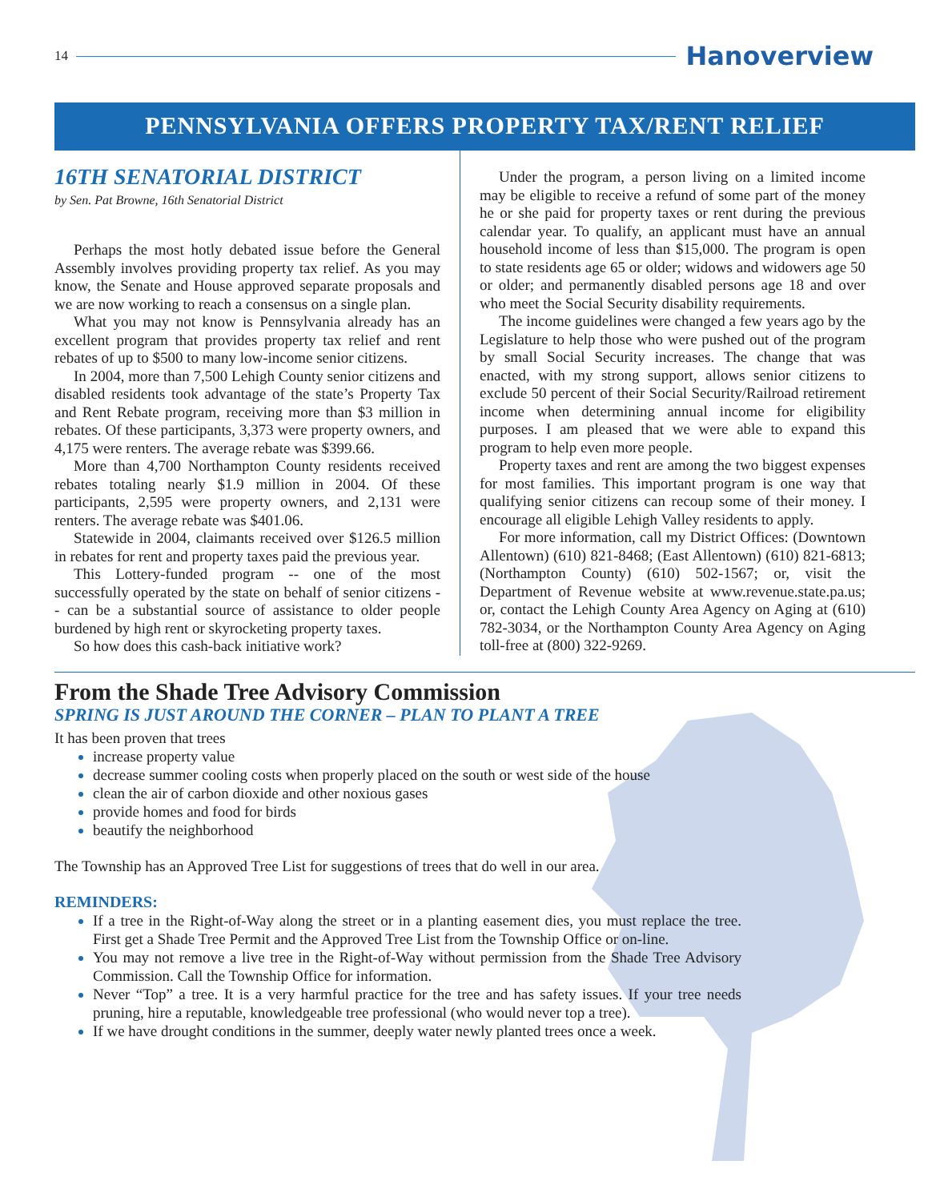14
Hanoverview
PENNSYLVANIA OFFERS PROPERTY TAX/RENT RELIEF
16TH SENATORIAL DISTRICT
by Sen. Pat Browne, 16th Senatorial District
Perhaps the most hotly debated issue before the General Assembly involves providing property tax relief. As you may know, the Senate and House approved separate proposals and we are now working to reach a consensus on a single plan.
What you may not know is Pennsylvania already has an excellent program that provides property tax relief and rent rebates of up to $500 to many low-income senior citizens.
In 2004, more than 7,500 Lehigh County senior citizens and disabled residents took advantage of the state’s Property Tax and Rent Rebate program, receiving more than $3 million in rebates. Of these participants, 3,373 were property owners, and 4,175 were renters. The average rebate was $399.66.
More than 4,700 Northampton County residents received rebates totaling nearly $1.9 million in 2004. Of these participants, 2,595 were property owners, and 2,131 were renters. The average rebate was $401.06.
Statewide in 2004, claimants received over $126.5 million in rebates for rent and property taxes paid the previous year.
This Lottery-funded program -- one of the most successfully operated by the state on behalf of senior citizens -- can be a substantial source of assistance to older people burdened by high rent or skyrocketing property taxes.
So how does this cash-back initiative work?
Under the program, a person living on a limited income may be eligible to receive a refund of some part of the money he or she paid for property taxes or rent during the previous calendar year. To qualify, an applicant must have an annual household income of less than $15,000. The program is open to state residents age 65 or older; widows and widowers age 50 or older; and permanently disabled persons age 18 and over who meet the Social Security disability requirements.
The income guidelines were changed a few years ago by the Legislature to help those who were pushed out of the program by small Social Security increases. The change that was enacted, with my strong support, allows senior citizens to exclude 50 percent of their Social Security/Railroad retirement income when determining annual income for eligibility purposes. I am pleased that we were able to expand this program to help even more people.
Property taxes and rent are among the two biggest expenses for most families. This important program is one way that qualifying senior citizens can recoup some of their money. I encourage all eligible Lehigh Valley residents to apply.
For more information, call my District Offices: (Downtown Allentown) (610) 821-8468; (East Allentown) (610) 821-6813; (Northampton County) (610) 502-1567; or, visit the Department of Revenue website at www.revenue.state.pa.us; or, contact the Lehigh County Area Agency on Aging at (610) 782-3034, or the Northampton County Area Agency on Aging toll-free at (800) 322-9269.
From the Shade Tree Advisory Commission
SPRING IS JUST AROUND THE CORNER – PLAN TO PLANT A TREE
It has been proven that trees
increase property value
decrease summer cooling costs when properly placed on the south or west side of the house
clean the air of carbon dioxide and other noxious gases
provide homes and food for birds
beautify the neighborhood
The Township has an Approved Tree List for suggestions of trees that do well in our area.
REMINDERS:
If a tree in the Right-of-Way along the street or in a planting easement dies, you must replace the tree. First get a Shade Tree Permit and the Approved Tree List from the Township Office or on-line.
You may not remove a live tree in the Right-of-Way without permission from the Shade Tree Advisory Commission. Call the Township Office for information.
Never “Top” a tree. It is a very harmful practice for the tree and has safety issues. If your tree needs pruning, hire a reputable, knowledgeable tree professional (who would never top a tree).
If we have drought conditions in the summer, deeply water newly planted trees once a week.